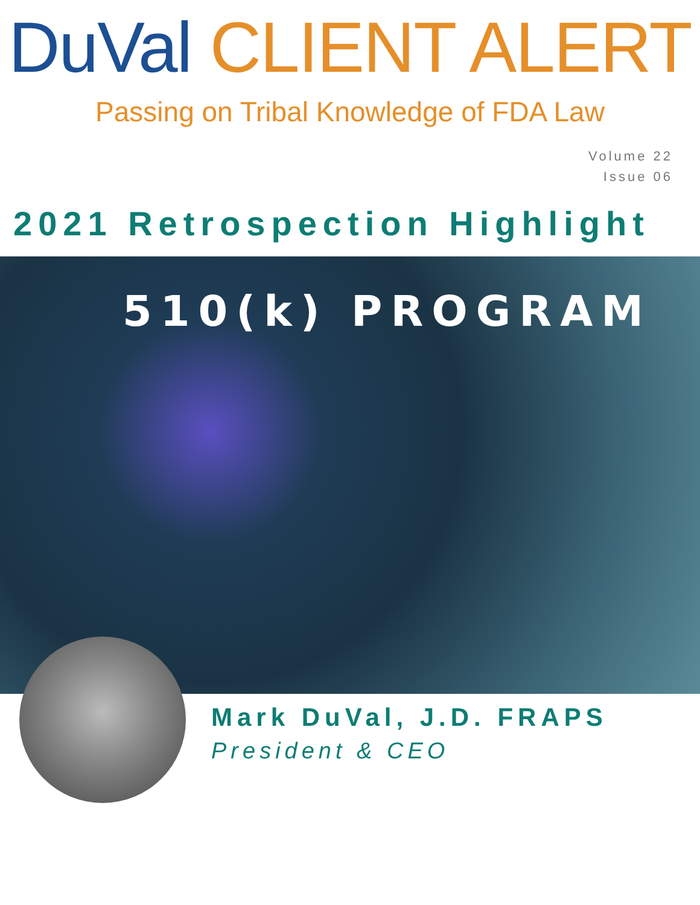DuVal CLIENT ALERT
Passing on Tribal Knowledge of FDA Law
Volume 22
Issue 06
2021 Retrospection Highlight
510(k) PROGRAM
Mark DuVal, J.D. FRAPS
President & CEO